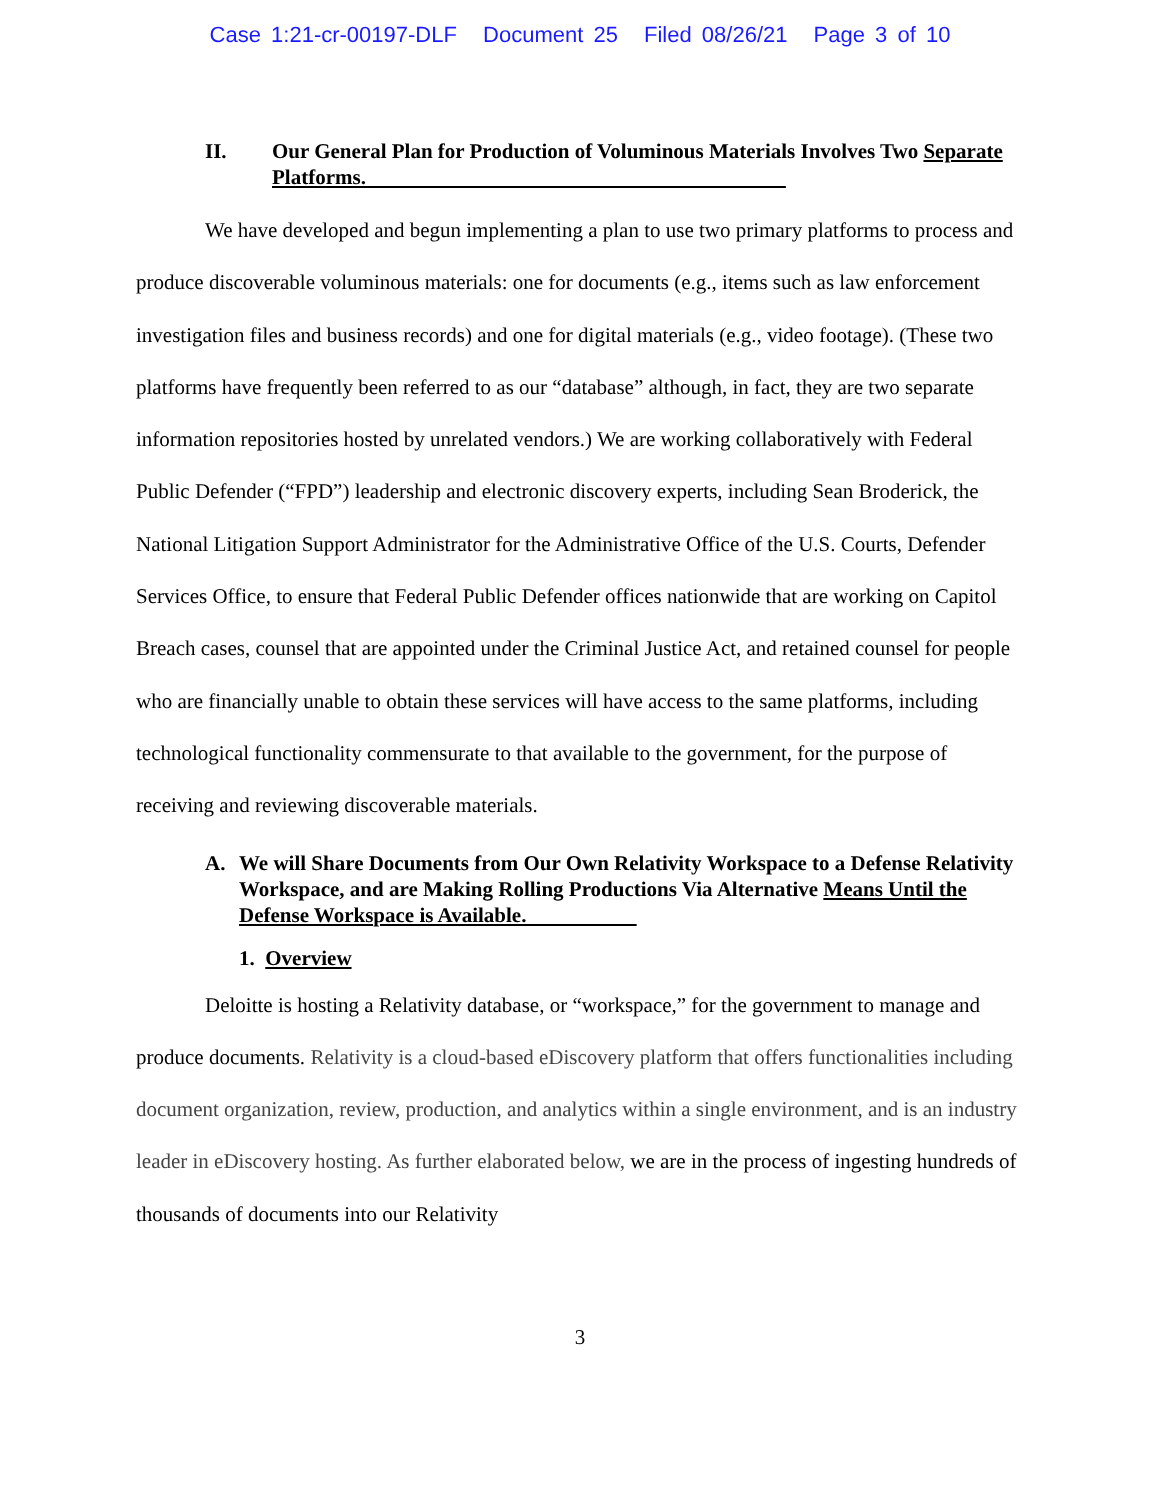Case 1:21-cr-00197-DLF Document 25 Filed 08/26/21 Page 3 of 10
II. Our General Plan for Production of Voluminous Materials Involves Two Separate Platforms.
We have developed and begun implementing a plan to use two primary platforms to process and produce discoverable voluminous materials: one for documents (e.g., items such as law enforcement investigation files and business records) and one for digital materials (e.g., video footage). (These two platforms have frequently been referred to as our “database” although, in fact, they are two separate information repositories hosted by unrelated vendors.) We are working collaboratively with Federal Public Defender (“FPD”) leadership and electronic discovery experts, including Sean Broderick, the National Litigation Support Administrator for the Administrative Office of the U.S. Courts, Defender Services Office, to ensure that Federal Public Defender offices nationwide that are working on Capitol Breach cases, counsel that are appointed under the Criminal Justice Act, and retained counsel for people who are financially unable to obtain these services will have access to the same platforms, including technological functionality commensurate to that available to the government, for the purpose of receiving and reviewing discoverable materials.
A. We will Share Documents from Our Own Relativity Workspace to a Defense Relativity Workspace, and are Making Rolling Productions Via Alternative Means Until the Defense Workspace is Available.
1. Overview
Deloitte is hosting a Relativity database, or “workspace,” for the government to manage and produce documents. Relativity is a cloud-based eDiscovery platform that offers functionalities including document organization, review, production, and analytics within a single environment, and is an industry leader in eDiscovery hosting. As further elaborated below, we are in the process of ingesting hundreds of thousands of documents into our Relativity
3